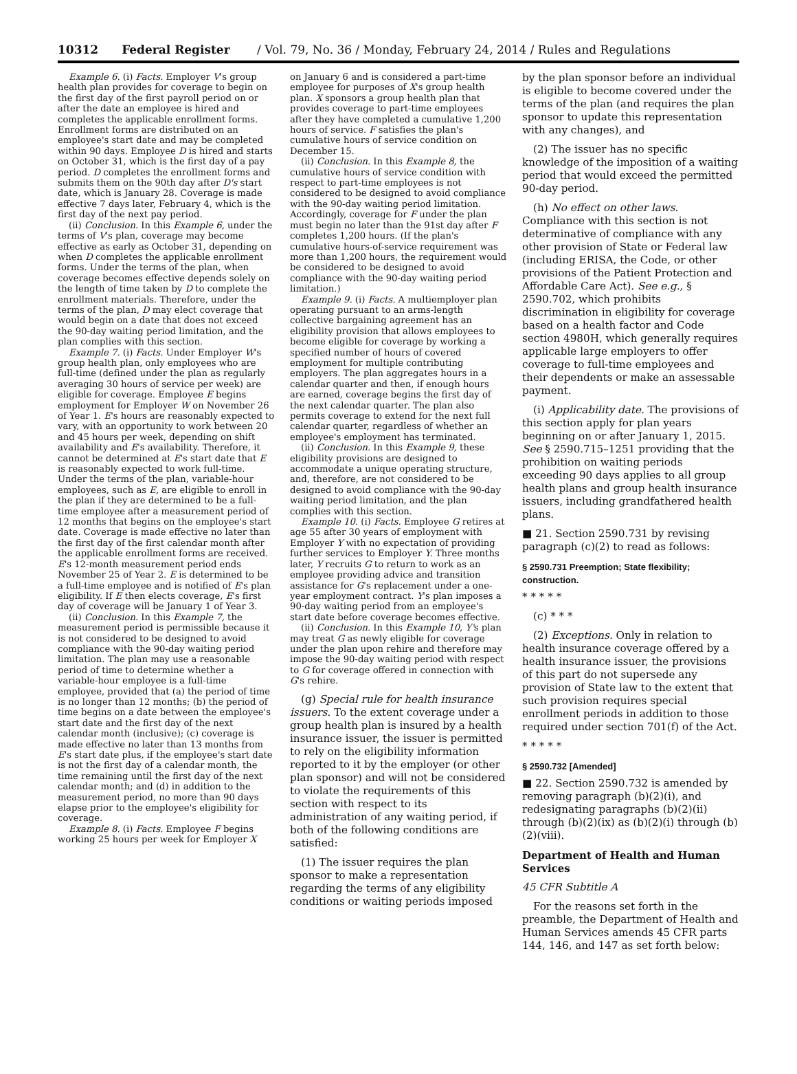10312 Federal Register / Vol. 79, No. 36 / Monday, February 24, 2014 / Rules and Regulations
Example 6. (i) Facts. Employer V's group health plan provides for coverage to begin on the first day of the first payroll period on or after the date an employee is hired and completes the applicable enrollment forms. Enrollment forms are distributed on an employee's start date and may be completed within 90 days. Employee D is hired and starts on October 31, which is the first day of a pay period. D completes the enrollment forms and submits them on the 90th day after D's start date, which is January 28. Coverage is made effective 7 days later, February 4, which is the first day of the next pay period.
(ii) Conclusion. In this Example 6, under the terms of V's plan, coverage may become effective as early as October 31, depending on when D completes the applicable enrollment forms. Under the terms of the plan, when coverage becomes effective depends solely on the length of time taken by D to complete the enrollment materials. Therefore, under the terms of the plan, D may elect coverage that would begin on a date that does not exceed the 90-day waiting period limitation, and the plan complies with this section.
Example 7. (i) Facts. Under Employer W's group health plan, only employees who are full-time (defined under the plan as regularly averaging 30 hours of service per week) are eligible for coverage. Employee E begins employment for Employer W on November 26 of Year 1. E's hours are reasonably expected to vary, with an opportunity to work between 20 and 45 hours per week, depending on shift availability and E's availability. Therefore, it cannot be determined at E's start date that E is reasonably expected to work full-time. Under the terms of the plan, variable-hour employees, such as E, are eligible to enroll in the plan if they are determined to be a full-time employee after a measurement period of 12 months that begins on the employee's start date. Coverage is made effective no later than the first day of the first calendar month after the applicable enrollment forms are received. E's 12-month measurement period ends November 25 of Year 2. E is determined to be a full-time employee and is notified of E's plan eligibility. If E then elects coverage, E's first day of coverage will be January 1 of Year 3.
(ii) Conclusion. In this Example 7, the measurement period is permissible because it is not considered to be designed to avoid compliance with the 90-day waiting period limitation. The plan may use a reasonable period of time to determine whether a variable-hour employee is a full-time employee, provided that (a) the period of time is no longer than 12 months; (b) the period of time begins on a date between the employee's start date and the first day of the next calendar month (inclusive); (c) coverage is made effective no later than 13 months from E's start date plus, if the employee's start date is not the first day of a calendar month, the time remaining until the first day of the next calendar month; and (d) in addition to the measurement period, no more than 90 days elapse prior to the employee's eligibility for coverage.
Example 8. (i) Facts. Employee F begins working 25 hours per week for Employer X
on January 6 and is considered a part-time employee for purposes of X's group health plan. X sponsors a group health plan that provides coverage to part-time employees after they have completed a cumulative 1,200 hours of service. F satisfies the plan's cumulative hours of service condition on December 15.
(ii) Conclusion. In this Example 8, the cumulative hours of service condition with respect to part-time employees is not considered to be designed to avoid compliance with the 90-day waiting period limitation. Accordingly, coverage for F under the plan must begin no later than the 91st day after F completes 1,200 hours. (If the plan's cumulative hours-of-service requirement was more than 1,200 hours, the requirement would be considered to be designed to avoid compliance with the 90-day waiting period limitation.)
Example 9. (i) Facts. A multiemployer plan operating pursuant to an arms-length collective bargaining agreement has an eligibility provision that allows employees to become eligible for coverage by working a specified number of hours of covered employment for multiple contributing employers. The plan aggregates hours in a calendar quarter and then, if enough hours are earned, coverage begins the first day of the next calendar quarter. The plan also permits coverage to extend for the next full calendar quarter, regardless of whether an employee's employment has terminated.
(ii) Conclusion. In this Example 9, these eligibility provisions are designed to accommodate a unique operating structure, and, therefore, are not considered to be designed to avoid compliance with the 90-day waiting period limitation, and the plan complies with this section.
Example 10. (i) Facts. Employee G retires at age 55 after 30 years of employment with Employer Y with no expectation of providing further services to Employer Y. Three months later, Y recruits G to return to work as an employee providing advice and transition assistance for G's replacement under a one-year employment contract. Y's plan imposes a 90-day waiting period from an employee's start date before coverage becomes effective.
(ii) Conclusion. In this Example 10, Y's plan may treat G as newly eligible for coverage under the plan upon rehire and therefore may impose the 90-day waiting period with respect to G for coverage offered in connection with G's rehire.
(g) Special rule for health insurance issuers. To the extent coverage under a group health plan is insured by a health insurance issuer, the issuer is permitted to rely on the eligibility information reported to it by the employer (or other plan sponsor) and will not be considered to violate the requirements of this section with respect to its administration of any waiting period, if both of the following conditions are satisfied:
(1) The issuer requires the plan sponsor to make a representation regarding the terms of any eligibility conditions or waiting periods imposed
by the plan sponsor before an individual is eligible to become covered under the terms of the plan (and requires the plan sponsor to update this representation with any changes), and
(2) The issuer has no specific knowledge of the imposition of a waiting period that would exceed the permitted 90-day period.
(h) No effect on other laws. Compliance with this section is not determinative of compliance with any other provision of State or Federal law (including ERISA, the Code, or other provisions of the Patient Protection and Affordable Care Act). See e.g., § 2590.702, which prohibits discrimination in eligibility for coverage based on a health factor and Code section 4980H, which generally requires applicable large employers to offer coverage to full-time employees and their dependents or make an assessable payment.
(i) Applicability date. The provisions of this section apply for plan years beginning on or after January 1, 2015. See § 2590.715–1251 providing that the prohibition on waiting periods exceeding 90 days applies to all group health plans and group health insurance issuers, including grandfathered health plans.
■ 21. Section 2590.731 by revising paragraph (c)(2) to read as follows:
§ 2590.731 Preemption; State flexibility; construction.
* * * * *
(c) * * *
(2) Exceptions. Only in relation to health insurance coverage offered by a health insurance issuer, the provisions of this part do not supersede any provision of State law to the extent that such provision requires special enrollment periods in addition to those required under section 701(f) of the Act.
* * * * *
§ 2590.732 [Amended]
■ 22. Section 2590.732 is amended by removing paragraph (b)(2)(i), and redesignating paragraphs (b)(2)(ii) through (b)(2)(ix) as (b)(2)(i) through (b)(2)(viii).
Department of Health and Human Services
45 CFR Subtitle A
For the reasons set forth in the preamble, the Department of Health and Human Services amends 45 CFR parts 144, 146, and 147 as set forth below: